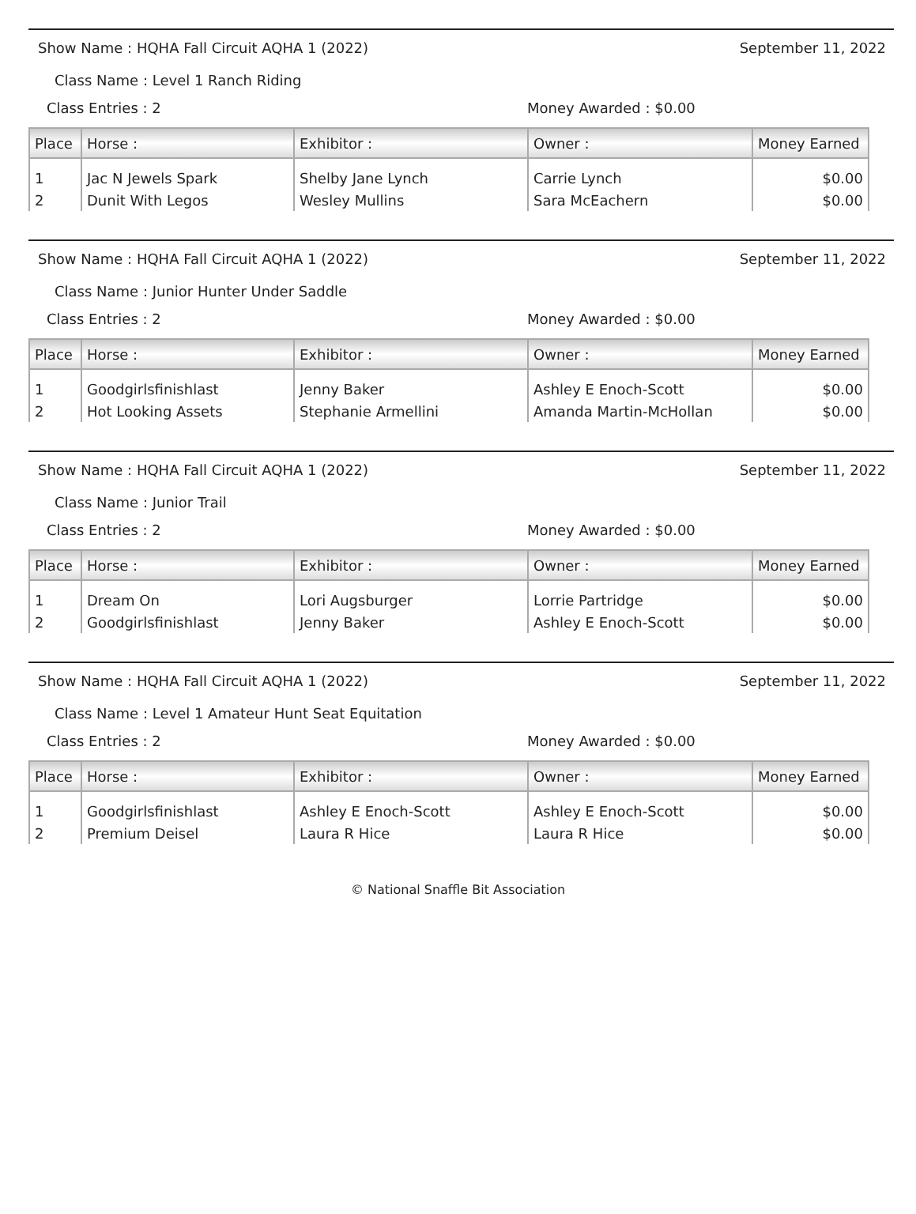Show Name : HQHA Fall Circuit AQHA 1 (2022) September 11, 2022
Class Name : Level 1 Ranch Riding
Class Entries : 2 Money Awarded : $0.00
| Place | Horse : | Exhibitor : | Owner : | Money Earned |
| --- | --- | --- | --- | --- |
| 1 | Jac N Jewels Spark | Shelby Jane Lynch | Carrie Lynch | $0.00 |
| 2 | Dunit With Legos | Wesley Mullins | Sara McEachern | $0.00 |
Show Name : HQHA Fall Circuit AQHA 1 (2022) September 11, 2022
Class Name : Junior Hunter Under Saddle
Class Entries : 2 Money Awarded : $0.00
| Place | Horse : | Exhibitor : | Owner : | Money Earned |
| --- | --- | --- | --- | --- |
| 1 | Goodgirlsfinishlast | Jenny Baker | Ashley E Enoch-Scott | $0.00 |
| 2 | Hot Looking Assets | Stephanie Armellini | Amanda Martin-McHollan | $0.00 |
Show Name : HQHA Fall Circuit AQHA 1 (2022) September 11, 2022
Class Name : Junior Trail
Class Entries : 2 Money Awarded : $0.00
| Place | Horse : | Exhibitor : | Owner : | Money Earned |
| --- | --- | --- | --- | --- |
| 1 | Dream On | Lori Augsburger | Lorrie Partridge | $0.00 |
| 2 | Goodgirlsfinishlast | Jenny Baker | Ashley E Enoch-Scott | $0.00 |
Show Name : HQHA Fall Circuit AQHA 1 (2022) September 11, 2022
Class Name : Level 1 Amateur Hunt Seat Equitation
Class Entries : 2 Money Awarded : $0.00
| Place | Horse : | Exhibitor : | Owner : | Money Earned |
| --- | --- | --- | --- | --- |
| 1 | Goodgirlsfinishlast | Ashley E Enoch-Scott | Ashley E Enoch-Scott | $0.00 |
| 2 | Premium Deisel | Laura R Hice | Laura R Hice | $0.00 |
© National Snaffle Bit Association